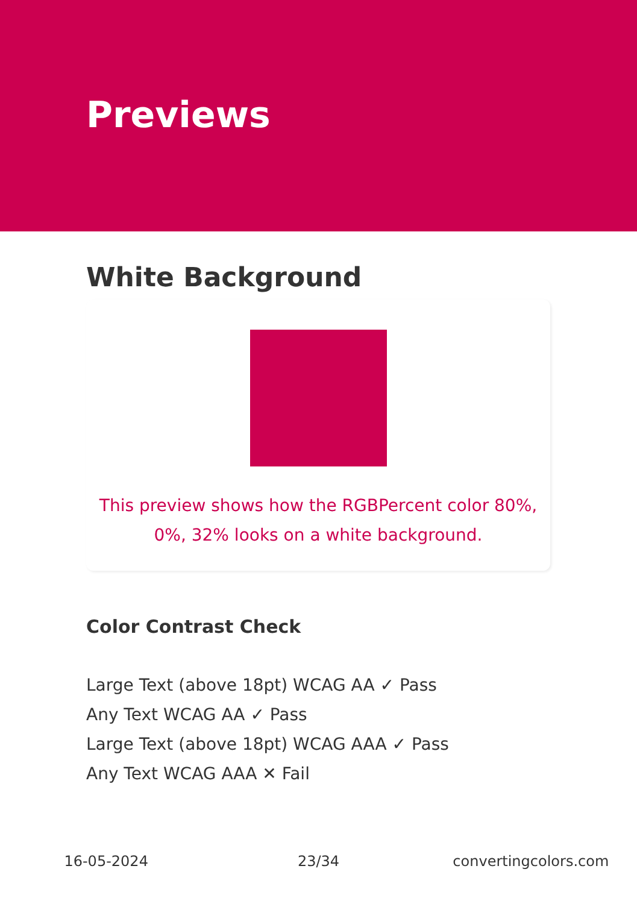Previews
White Background
This preview shows how the RGBPercent color 80%, 0%, 32% looks on a white background.
Color Contrast Check
Large Text (above 18pt) WCAG AA ✓ Pass
Any Text WCAG AA ✓ Pass
Large Text (above 18pt) WCAG AAA ✓ Pass
Any Text WCAG AAA ✕ Fail
16-05-2024 23/34 convertingcolors.com